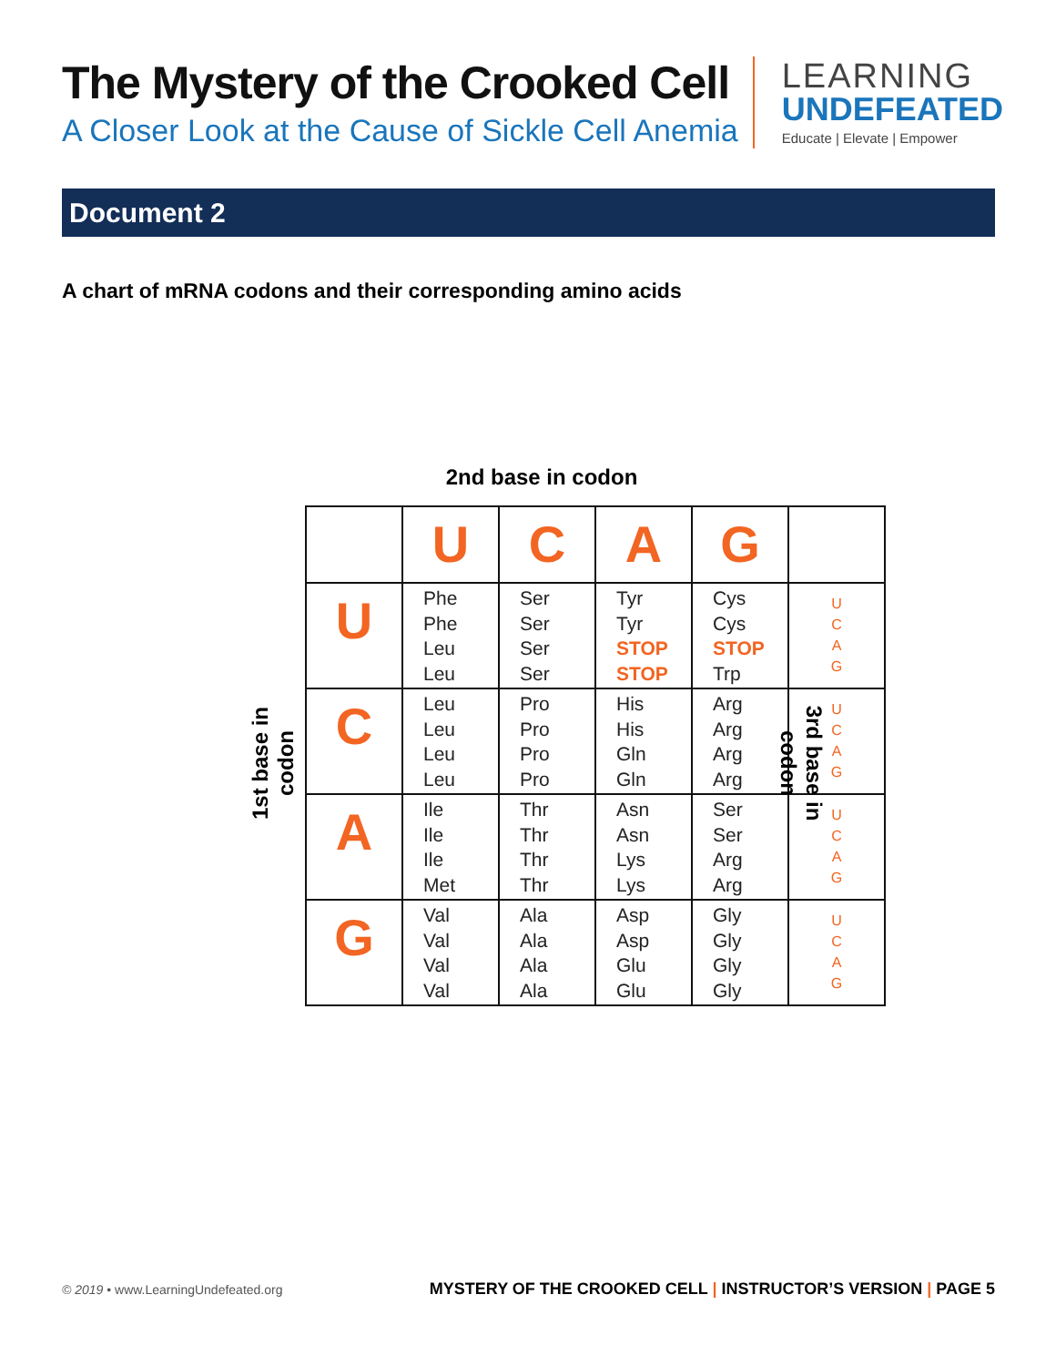The Mystery of the Crooked Cell
A Closer Look at the Cause of Sickle Cell Anemia
LEARNING
UNDEFEATED
Educate | Elevate | Empower
Document 2
A chart of mRNA codons and their corresponding amino acids
2nd base in codon
1st base in codon
| | U | C | A | G | |
| U | Phe Phe Leu Leu | Ser Ser Ser Ser | Tyr Tyr STOP STOP | Cys Cys STOP Trp | U C A G |
| C | Leu Leu Leu Leu | Pro Pro Pro Pro | His His Gln Gln | Arg Arg Arg Arg | U C A G |
| A | Ile Ile Ile Met | Thr Thr Thr Thr | Asn Asn Lys Lys | Ser Ser Arg Arg | U C A G |
| G | Val Val Val Val | Ala Ala Ala Ala | Asp Asp Glu Glu | Gly Gly Gly Gly | U C A G |
3rd base in codon
© 2019 • www.LearningUndefeated.org
MYSTERY OF THE CROOKED CELL | INSTRUCTOR’S VERSION | PAGE 5